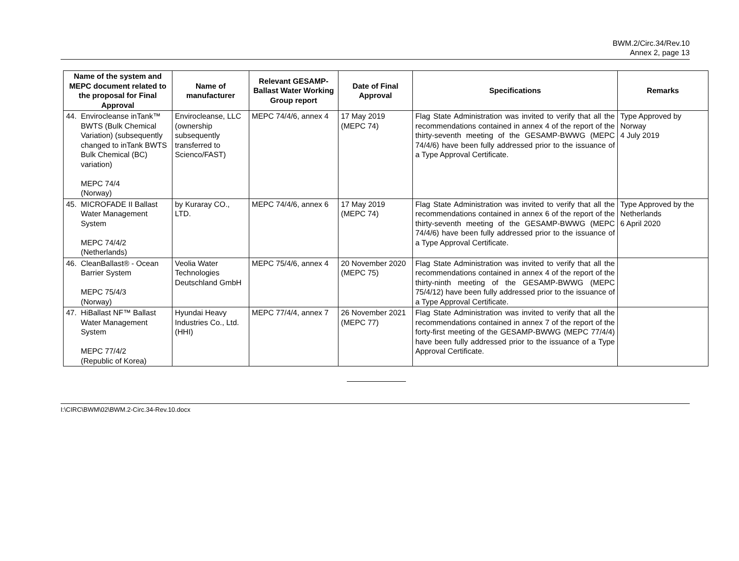BWM.2/Circ.34/Rev.10
Annex 2, page 13
| Name of the system and MEPC document related to the proposal for Final Approval | Name of manufacturer | Relevant GESAMP-Ballast Water Working Group report | Date of Final Approval | Specifications | Remarks |
| --- | --- | --- | --- | --- | --- |
| 44. Envirocleanse inTank™ BWTS (Bulk Chemical Variation) (subsequently changed to inTank BWTS Bulk Chemical (BC) variation) MEPC 74/4 (Norway) | Envirocleanse, LLC (ownership subsequently transferred to Scienco/FAST) | MEPC 74/4/6, annex 4 | 17 May 2019 (MEPC 74) | Flag State Administration was invited to verify that all the recommendations contained in annex 4 of the report of the thirty-seventh meeting of the GESAMP-BWWG (MEPC 74/4/6) have been fully addressed prior to the issuance of a Type Approval Certificate. | Type Approved by Norway 4 July 2019 |
| 45. MICROFADE II Ballast Water Management System MEPC 74/4/2 (Netherlands) | by Kuraray CO., LTD. | MEPC 74/4/6, annex 6 | 17 May 2019 (MEPC 74) | Flag State Administration was invited to verify that all the recommendations contained in annex 6 of the report of the thirty-seventh meeting of the GESAMP-BWWG (MEPC 74/4/6) have been fully addressed prior to the issuance of a Type Approval Certificate. | Type Approved by the Netherlands 6 April 2020 |
| 46. CleanBallast® - Ocean Barrier System MEPC 75/4/3 (Norway) | Veolia Water Technologies Deutschland GmbH | MEPC 75/4/6, annex 4 | 20 November 2020 (MEPC 75) | Flag State Administration was invited to verify that all the recommendations contained in annex 4 of the report of the thirty-ninth meeting of the GESAMP-BWWG (MEPC 75/4/12) have been fully addressed prior to the issuance of a Type Approval Certificate. | |
| 47. HiBallast NF™ Ballast Water Management System MEPC 77/4/2 (Republic of Korea) | Hyundai Heavy Industries Co., Ltd. (HHI) | MEPC 77/4/4, annex 7 | 26 November 2021 (MEPC 77) | Flag State Administration was invited to verify that all the recommendations contained in annex 7 of the report of the forty-first meeting of the GESAMP-BWWG (MEPC 77/4/4) have been fully addressed prior to the issuance of a Type Approval Certificate. | |
I:\CIRC\BWM\02\BWM.2-Circ.34-Rev.10.docx